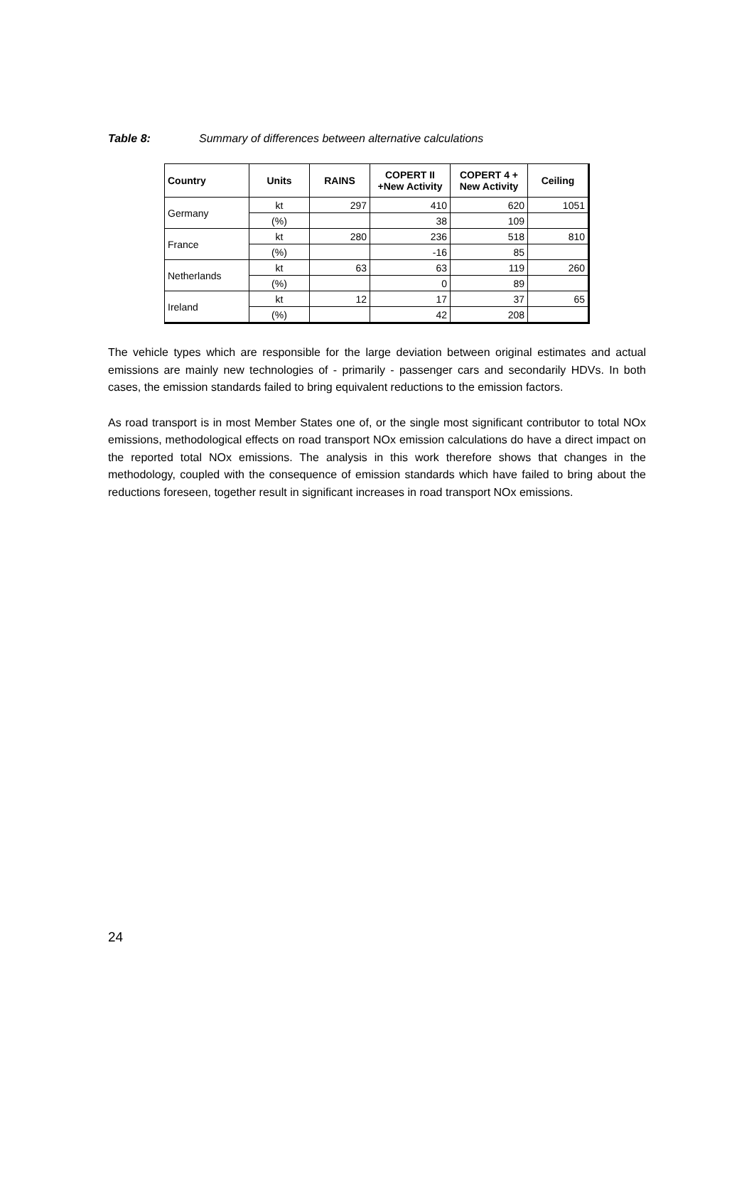Table 8: Summary of differences between alternative calculations
| Country | Units | RAINS | COPERT II +New Activity | COPERT 4 + New Activity | Ceiling |
| --- | --- | --- | --- | --- | --- |
| Germany | kt | 297 | 410 | 620 | 1051 |
| | (%) | | 38 | 109 | |
| France | kt | 280 | 236 | 518 | 810 |
| | (%) | | -16 | 85 | |
| Netherlands | kt | 63 | 63 | 119 | 260 |
| | (%) | | 0 | 89 | |
| Ireland | kt | 12 | 17 | 37 | 65 |
| | (%) | | 42 | 208 | |
The vehicle types which are responsible for the large deviation between original estimates and actual emissions are mainly new technologies of - primarily - passenger cars and secondarily HDVs. In both cases, the emission standards failed to bring equivalent reductions to the emission factors.
As road transport is in most Member States one of, or the single most significant contributor to total NOx emissions, methodological effects on road transport NOx emission calculations do have a direct impact on the reported total NOx emissions. The analysis in this work therefore shows that changes in the methodology, coupled with the consequence of emission standards which have failed to bring about the reductions foreseen, together result in significant increases in road transport NOx emissions.
24